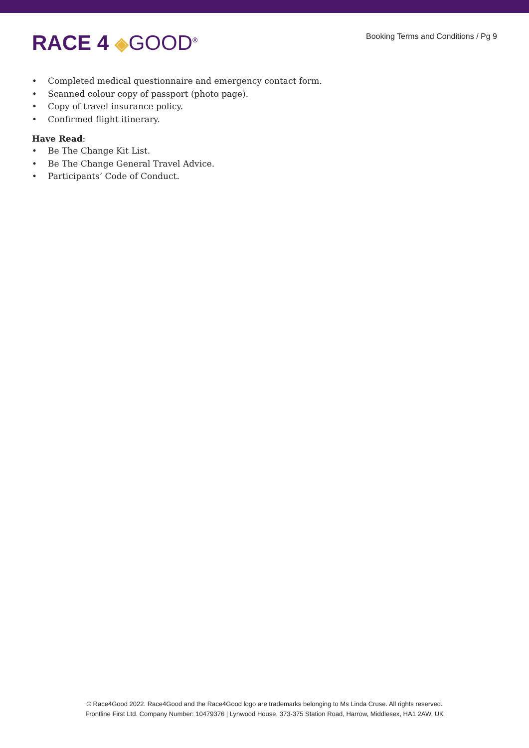RACE 4 ◈GOOD<sup>®</sup> Booking Terms and Conditions / Pg 9
• Completed medical questionnaire and emergency contact form.
• Scanned colour copy of passport (photo page).
• Copy of travel insurance policy.
• Confirmed flight itinerary.
Have Read:
• Be The Change Kit List.
• Be The Change General Travel Advice.
• Participants’ Code of Conduct.
© Race4Good 2022. Race4Good and the Race4Good logo are trademarks belonging to Ms Linda Cruse. All rights reserved.
Frontline First Ltd. Company Number: 10479376 | Lynwood House, 373-375 Station Road, Harrow, Middlesex, HA1 2AW, UK